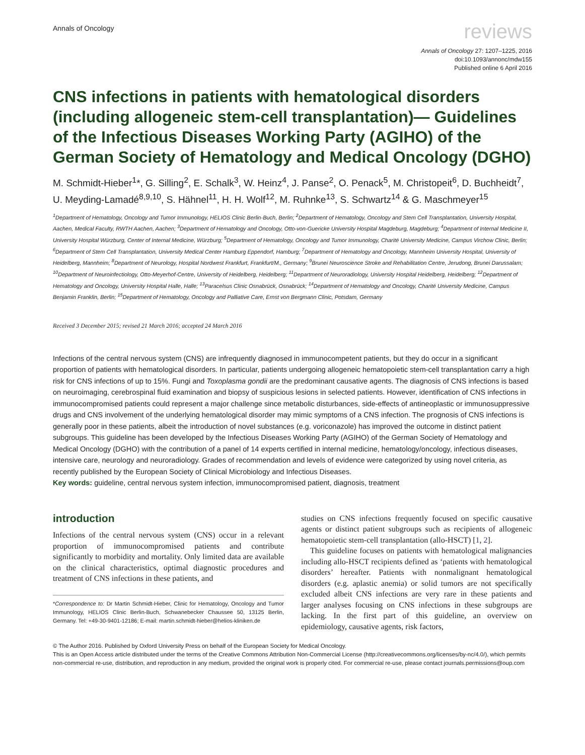Annals of Oncology
reviews
Annals of Oncology 27: 1207–1225, 2016
doi:10.1093/annonc/mdw155
Published online 6 April 2016
CNS infections in patients with hematological disorders (including allogeneic stem-cell transplantation)— Guidelines of the Infectious Diseases Working Party (AGIHO) of the German Society of Hematology and Medical Oncology (DGHO)
M. Schmidt-Hieber<sup>1</sup>*, G. Silling<sup>2</sup>, E. Schalk<sup>3</sup>, W. Heinz<sup>4</sup>, J. Panse<sup>2</sup>, O. Penack<sup>5</sup>, M. Christopeit<sup>6</sup>, D. Buchheidt<sup>7</sup>, U. Meyding-Lamadé<sup>8,9,10</sup>, S. Hähnel<sup>11</sup>, H. H. Wolf<sup>12</sup>, M. Ruhnke<sup>13</sup>, S. Schwartz<sup>14</sup> & G. Maschmeyer<sup>15</sup>
<sup>1</sup> Department of Hematology, Oncology and Tumor Immunology, HELIOS Clinic Berlin-Buch, Berlin; <sup>2</sup>Department of Hematology, Oncology and Stem Cell Transplantation, University Hospital, Aachen, Medical Faculty, RWTH Aachen, Aachen; <sup>3</sup>Department of Hematology and Oncology, Otto-von-Guericke University Hospital Magdeburg, Magdeburg; <sup>4</sup>Department of Internal Medicine II, University Hospital Würzburg, Center of Internal Medicine, Würzburg; <sup>5</sup>Department of Hematology, Oncology and Tumor Immunology, Charité University Medicine, Campus Virchow Clinic, Berlin; <sup>6</sup>Department of Stem Cell Transplantation, University Medical Center Hamburg Eppendorf, Hamburg; <sup>7</sup>Department of Hematology and Oncology, Mannheim University Hospital, University of Heidelberg, Mannheim; <sup>8</sup>Department of Neurology, Hospital Nordwest Frankfurt, Frankfurt/M., Germany; <sup>9</sup>Brunei Neuroscience Stroke and Rehabilitation Centre, Jerudong, Brunei Darussalam; <sup>10</sup>Department of Neuroinfectiology, Otto-Meyerhof-Centre, University of Heidelberg, Heidelberg; <sup>11</sup>Department of Neuroradiology, University Hospital Heidelberg, Heidelberg; <sup>12</sup>Department of Hematology and Oncology, University Hospital Halle, Halle; <sup>13</sup>Paracelsus Clinic Osnabrück, Osnabrück; <sup>14</sup>Department of Hematology and Oncology, Charité University Medicine, Campus Benjamin Franklin, Berlin; <sup>15</sup>Department of Hematology, Oncology and Palliative Care, Ernst von Bergmann Clinic, Potsdam, Germany
Received 3 December 2015; revised 21 March 2016; accepted 24 March 2016
Infections of the central nervous system (CNS) are infrequently diagnosed in immunocompetent patients, but they do occur in a significant proportion of patients with hematological disorders. In particular, patients undergoing allogeneic hematopoietic stem-cell transplantation carry a high risk for CNS infections of up to 15%. Fungi and Toxoplasma gondii are the predominant causative agents. The diagnosis of CNS infections is based on neuroimaging, cerebrospinal fluid examination and biopsy of suspicious lesions in selected patients. However, identification of CNS infections in immunocompromised patients could represent a major challenge since metabolic disturbances, side-effects of antineoplastic or immunosuppressive drugs and CNS involvement of the underlying hematological disorder may mimic symptoms of a CNS infection. The prognosis of CNS infections is generally poor in these patients, albeit the introduction of novel substances (e.g. voriconazole) has improved the outcome in distinct patient subgroups. This guideline has been developed by the Infectious Diseases Working Party (AGIHO) of the German Society of Hematology and Medical Oncology (DGHO) with the contribution of a panel of 14 experts certified in internal medicine, hematology/oncology, infectious diseases, intensive care, neurology and neuroradiology. Grades of recommendation and levels of evidence were categorized by using novel criteria, as recently published by the European Society of Clinical Microbiology and Infectious Diseases.
Key words: guideline, central nervous system infection, immunocompromised patient, diagnosis, treatment
introduction
Infections of the central nervous system (CNS) occur in a relevant proportion of immunocompromised patients and contribute significantly to morbidity and mortality. Only limited data are available on the clinical characteristics, optimal diagnostic procedures and treatment of CNS infections in these patients, and
*Correspondence to: Dr Martin Schmidt-Hieber, Clinic for Hematology, Oncology and Tumor Immunology, HELIOS Clinic Berlin-Buch, Schwanebecker Chaussee 50, 13125 Berlin, Germany. Tel: +49-30-9401-12186; E-mail: martin.schmidt-hieber@helios-kliniken.de
studies on CNS infections frequently focused on specific causative agents or distinct patient subgroups such as recipients of allogeneic hematopoietic stem-cell transplantation (allo-HSCT) [1, 2].
This guideline focuses on patients with hematological malignancies including allo-HSCT recipients defined as ‘patients with hematological disorders’ hereafter. Patients with nonmalignant hematological disorders (e.g. aplastic anemia) or solid tumors are not specifically excluded albeit CNS infections are very rare in these patients and larger analyses focusing on CNS infections in these subgroups are lacking. In the first part of this guideline, an overview on epidemiology, causative agents, risk factors,
© The Author 2016. Published by Oxford University Press on behalf of the European Society for Medical Oncology.
This is an Open Access article distributed under the terms of the Creative Commons Attribution Non-Commercial License (http://creativecommons.org/licenses/by-nc/4.0/), which permits non-commercial re-use, distribution, and reproduction in any medium, provided the original work is properly cited. For commercial re-use, please contact journals.permissions@oup.com